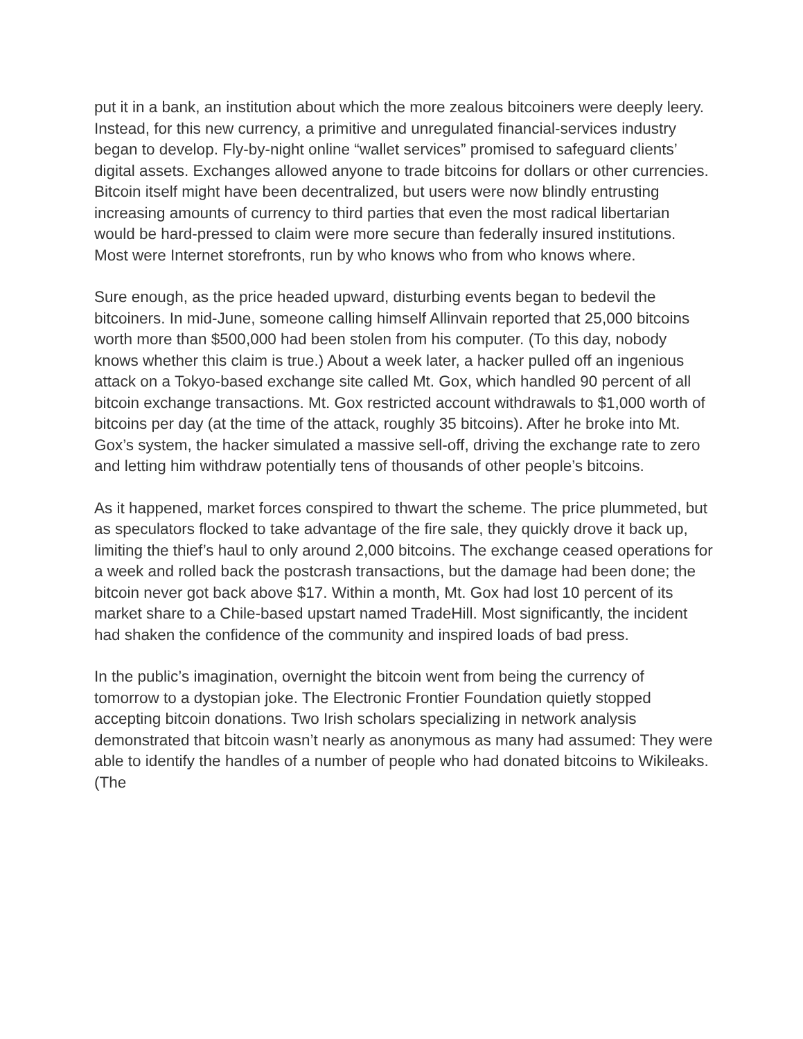put it in a bank, an institution about which the more zealous bitcoiners were deeply leery. Instead, for this new currency, a primitive and unregulated financial-services industry began to develop. Fly-by-night online “wallet services” promised to safeguard clients’ digital assets. Exchanges allowed anyone to trade bitcoins for dollars or other currencies. Bitcoin itself might have been decentralized, but users were now blindly entrusting increasing amounts of currency to third parties that even the most radical libertarian would be hard-pressed to claim were more secure than federally insured institutions. Most were Internet storefronts, run by who knows who from who knows where.
Sure enough, as the price headed upward, disturbing events began to bedevil the bitcoiners. In mid-June, someone calling himself Allinvain reported that 25,000 bitcoins worth more than $500,000 had been stolen from his computer. (To this day, nobody knows whether this claim is true.) About a week later, a hacker pulled off an ingenious attack on a Tokyo-based exchange site called Mt. Gox, which handled 90 percent of all bitcoin exchange transactions. Mt. Gox restricted account withdrawals to $1,000 worth of bitcoins per day (at the time of the attack, roughly 35 bitcoins). After he broke into Mt. Gox’s system, the hacker simulated a massive sell-off, driving the exchange rate to zero and letting him withdraw potentially tens of thousands of other people’s bitcoins.
As it happened, market forces conspired to thwart the scheme. The price plummeted, but as speculators flocked to take advantage of the fire sale, they quickly drove it back up, limiting the thief’s haul to only around 2,000 bitcoins. The exchange ceased operations for a week and rolled back the postcrash transactions, but the damage had been done; the bitcoin never got back above $17. Within a month, Mt. Gox had lost 10 percent of its market share to a Chile-based upstart named TradeHill. Most significantly, the incident had shaken the confidence of the community and inspired loads of bad press.
In the public’s imagination, overnight the bitcoin went from being the currency of tomorrow to a dystopian joke. The Electronic Frontier Foundation quietly stopped accepting bitcoin donations. Two Irish scholars specializing in network analysis demonstrated that bitcoin wasn’t nearly as anonymous as many had assumed: They were able to identify the handles of a number of people who had donated bitcoins to Wikileaks. (The